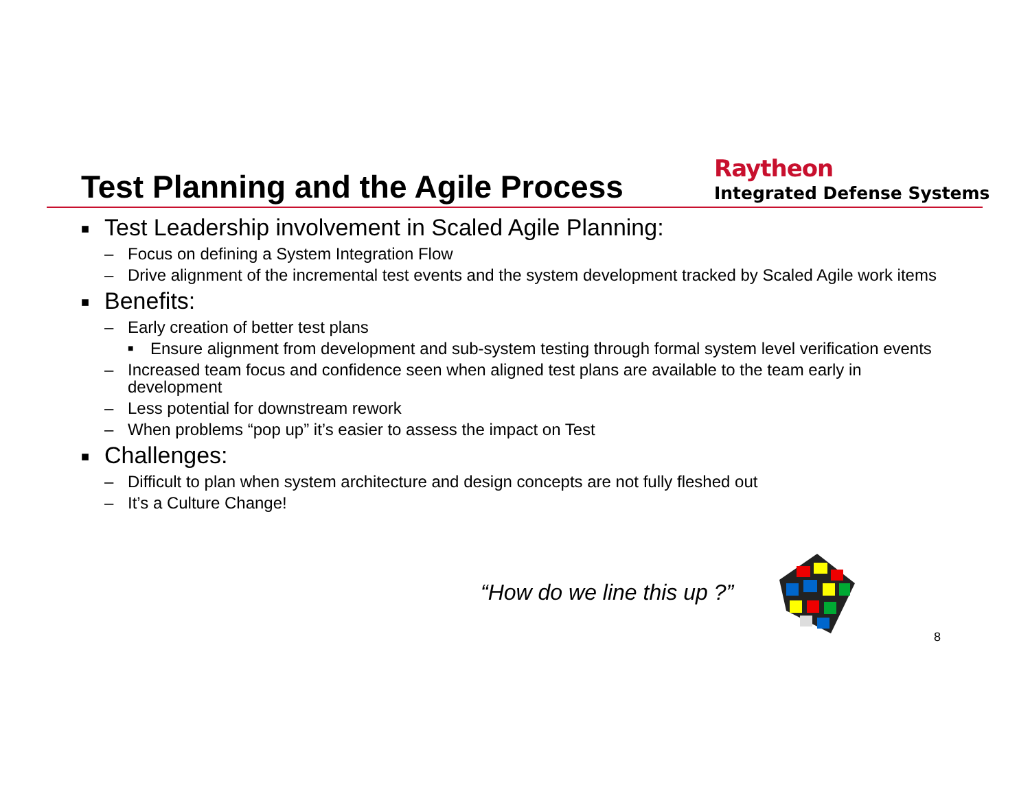Test Planning and the Agile Process
Raytheon
Integrated Defense Systems
■ Test Leadership involvement in Scaled Agile Planning:
– Focus on defining a System Integration Flow
– Drive alignment of the incremental test events and the system development tracked by Scaled Agile work items
■ Benefits:
– Early creation of better test plans
■ Ensure alignment from development and sub-system testing through formal system level verification events
– Increased team focus and confidence seen when aligned test plans are available to the team early in development
– Less potential for downstream rework
– When problems “pop up” it’s easier to assess the impact on Test
■ Challenges:
– Difficult to plan when system architecture and design concepts are not fully fleshed out
– It’s a Culture Change!
“How do we line this up ?”
8